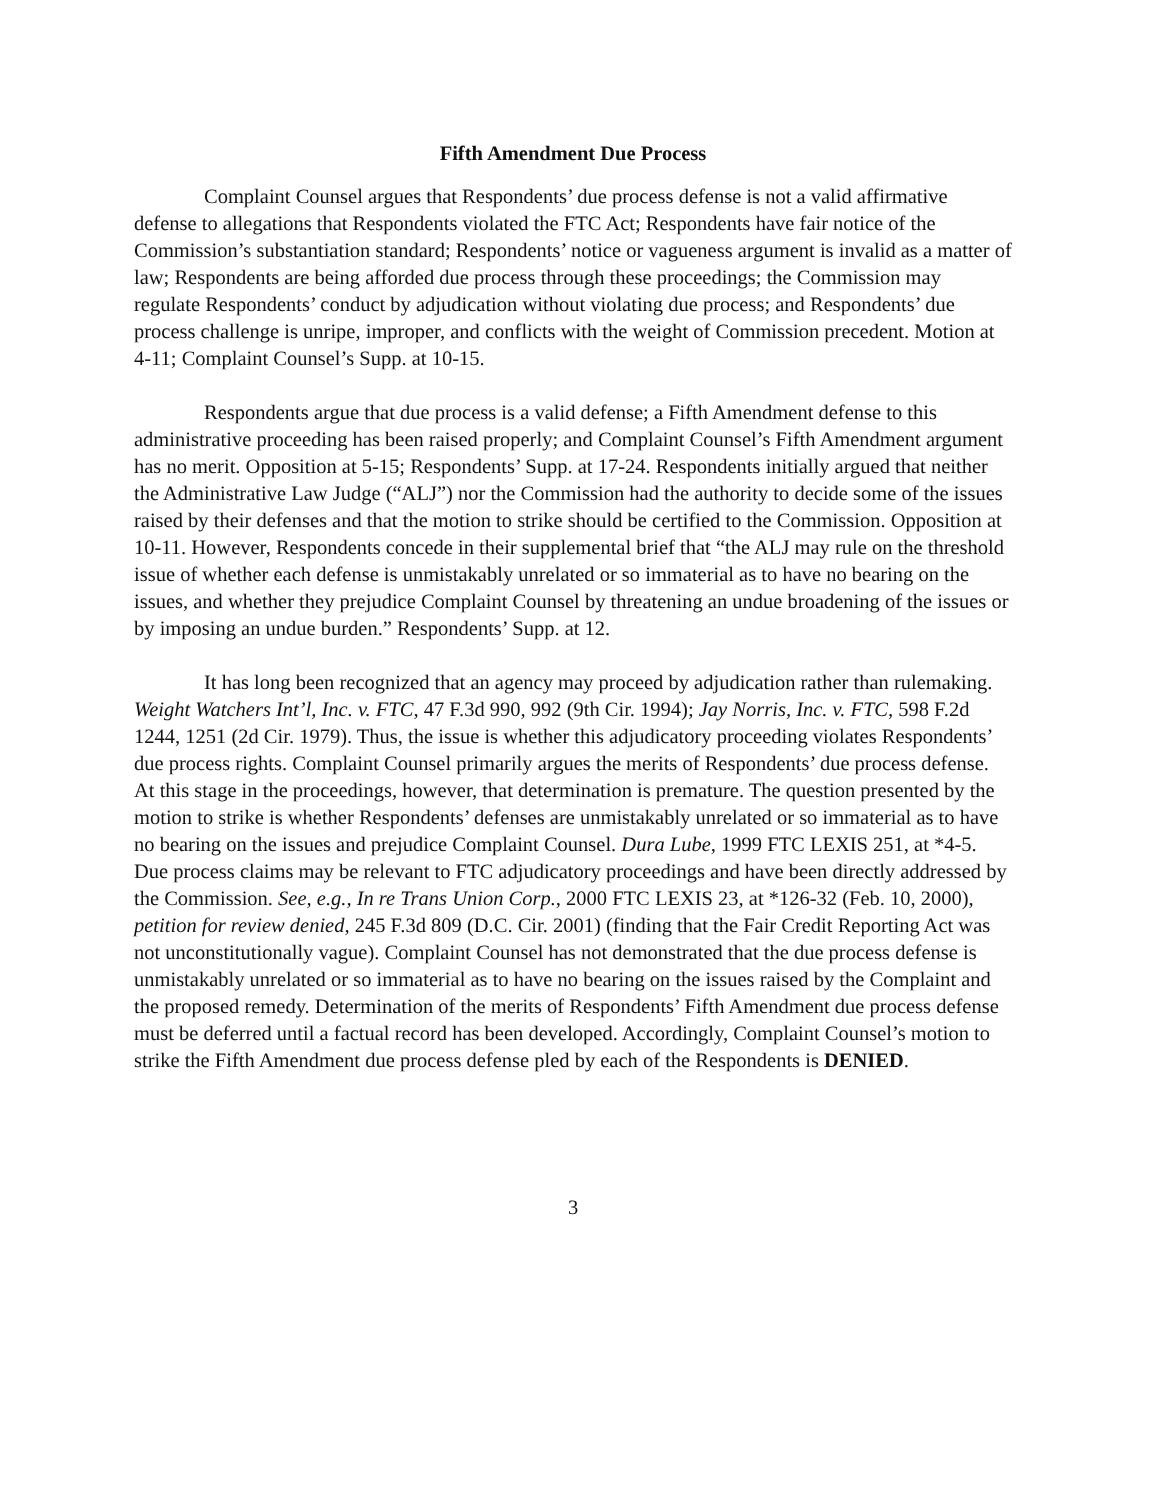Fifth Amendment Due Process
Complaint Counsel argues that Respondents’ due process defense is not a valid affirmative defense to allegations that Respondents violated the FTC Act; Respondents have fair notice of the Commission’s substantiation standard; Respondents’ notice or vagueness argument is invalid as a matter of law; Respondents are being afforded due process through these proceedings; the Commission may regulate Respondents’ conduct by adjudication without violating due process; and Respondents’ due process challenge is unripe, improper, and conflicts with the weight of Commission precedent. Motion at 4-11; Complaint Counsel’s Supp. at 10-15.
Respondents argue that due process is a valid defense; a Fifth Amendment defense to this administrative proceeding has been raised properly; and Complaint Counsel’s Fifth Amendment argument has no merit. Opposition at 5-15; Respondents’ Supp. at 17-24. Respondents initially argued that neither the Administrative Law Judge (“ALJ”) nor the Commission had the authority to decide some of the issues raised by their defenses and that the motion to strike should be certified to the Commission. Opposition at 10-11. However, Respondents concede in their supplemental brief that “the ALJ may rule on the threshold issue of whether each defense is unmistakably unrelated or so immaterial as to have no bearing on the issues, and whether they prejudice Complaint Counsel by threatening an undue broadening of the issues or by imposing an undue burden.” Respondents’ Supp. at 12.
It has long been recognized that an agency may proceed by adjudication rather than rulemaking. Weight Watchers Int’l, Inc. v. FTC, 47 F.3d 990, 992 (9th Cir. 1994); Jay Norris, Inc. v. FTC, 598 F.2d 1244, 1251 (2d Cir. 1979). Thus, the issue is whether this adjudicatory proceeding violates Respondents’ due process rights. Complaint Counsel primarily argues the merits of Respondents’ due process defense. At this stage in the proceedings, however, that determination is premature. The question presented by the motion to strike is whether Respondents’ defenses are unmistakably unrelated or so immaterial as to have no bearing on the issues and prejudice Complaint Counsel. Dura Lube, 1999 FTC LEXIS 251, at *4-5. Due process claims may be relevant to FTC adjudicatory proceedings and have been directly addressed by the Commission. See, e.g., In re Trans Union Corp., 2000 FTC LEXIS 23, at *126-32 (Feb. 10, 2000), petition for review denied, 245 F.3d 809 (D.C. Cir. 2001) (finding that the Fair Credit Reporting Act was not unconstitutionally vague). Complaint Counsel has not demonstrated that the due process defense is unmistakably unrelated or so immaterial as to have no bearing on the issues raised by the Complaint and the proposed remedy. Determination of the merits of Respondents’ Fifth Amendment due process defense must be deferred until a factual record has been developed. Accordingly, Complaint Counsel’s motion to strike the Fifth Amendment due process defense pled by each of the Respondents is DENIED.
3